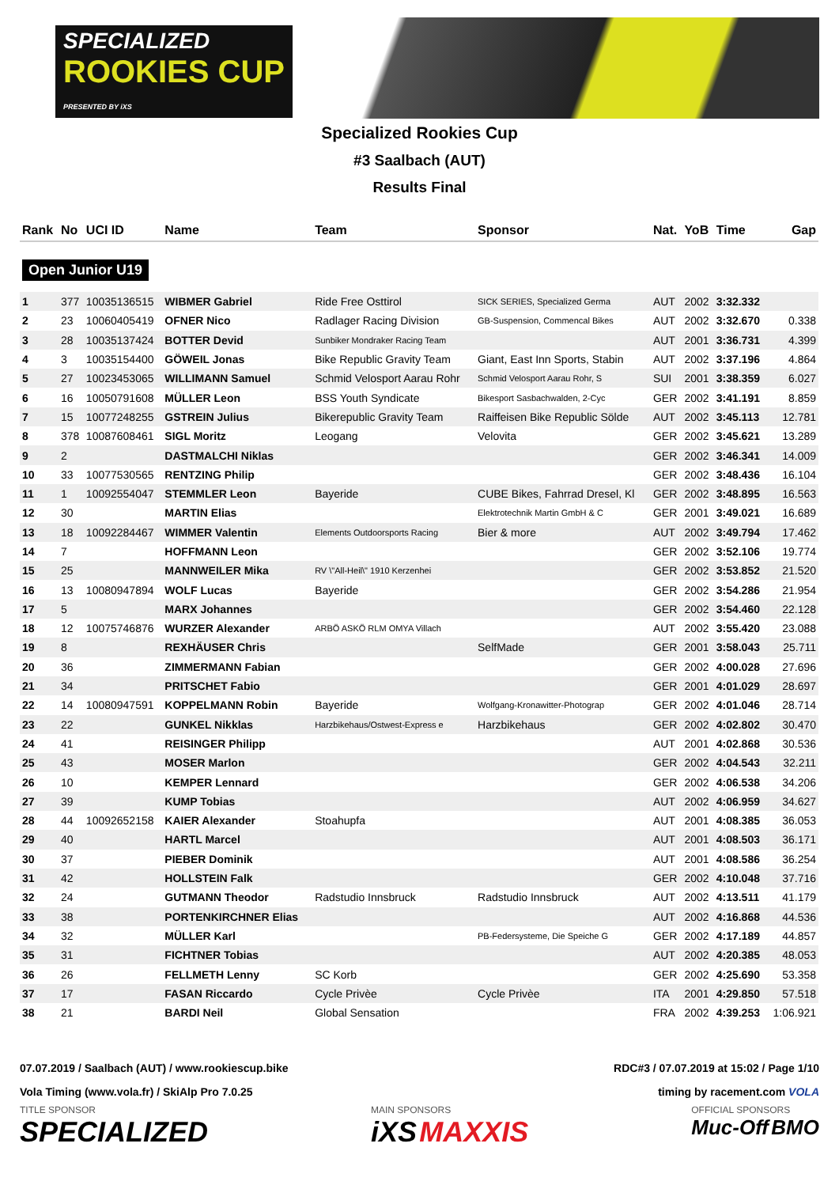SPECIALIZED
ROOKIES CUP
PRESENTED BY iXS
Specialized Rookies Cup
#3 Saalbach (AUT)
Results Final
| Rank | No | UCI ID | Name | Team | Sponsor | Nat. | YoB | Time | Gap |
| --- | --- | --- | --- | --- | --- | --- | --- | --- | --- |
| Open Junior U19 | | | | | | | | | |
| 1 | 377 | 10035136515 | WIBMER Gabriel | Ride Free Osttirol | SICK SERIES, Specialized Germa | AUT | 2002 | 3:32.332 | |
| 2 | 23 | 10060405419 | OFNER Nico | Radlager Racing Division | GB-Suspension, Commencal Bikes | AUT | 2002 | 3:32.670 | 0.338 |
| 3 | 28 | 10035137424 | BOTTER Devid | Sunbiker Mondraker Racing Team | | AUT | 2001 | 3:36.731 | 4.399 |
| 4 | 3 | 10035154400 | GÖWEIL Jonas | Bike Republic Gravity Team | Giant, East Inn Sports, Stabin | AUT | 2002 | 3:37.196 | 4.864 |
| 5 | 27 | 10023453065 | WILLIMANN Samuel | Schmid Velosport Aarau Rohr | Schmid Velosport Aarau Rohr, S | SUI | 2001 | 3:38.359 | 6.027 |
| 6 | 16 | 10050791608 | MÜLLER Leon | BSS Youth Syndicate | Bikesport Sasbachwalden, 2-Cyc | GER | 2002 | 3:41.191 | 8.859 |
| 7 | 15 | 10077248255 | GSTREIN Julius | Bikerepublic Gravity Team | Raiffeisen Bike Republic Sölde | AUT | 2002 | 3:45.113 | 12.781 |
| 8 | 378 | 10087608461 | SIGL Moritz | Leogang | Velovita | GER | 2002 | 3:45.621 | 13.289 |
| 9 | 2 | | DASTMALCHI Niklas | | | GER | 2002 | 3:46.341 | 14.009 |
| 10 | 33 | 10077530565 | RENTZING Philip | | | GER | 2002 | 3:48.436 | 16.104 |
| 11 | 1 | 10092554047 | STEMMLER Leon | Bayeride | CUBE Bikes, Fahrrad Dresel, Kl | GER | 2002 | 3:48.895 | 16.563 |
| 12 | 30 | | MARTIN Elias | | Elektrotechnik Martin GmbH & C | GER | 2001 | 3:49.021 | 16.689 |
| 13 | 18 | 10092284467 | WIMMER Valentin | Elements Outdoorsports Racing | Bier & more | AUT | 2002 | 3:49.794 | 17.462 |
| 14 | 7 | | HOFFMANN Leon | | | GER | 2002 | 3:52.106 | 19.774 |
| 15 | 25 | | MANNWEILER Mika | RV \"All-Heil\" 1910 Kerzenhei | | GER | 2002 | 3:53.852 | 21.520 |
| 16 | 13 | 10080947894 | WOLF Lucas | Bayeride | | GER | 2002 | 3:54.286 | 21.954 |
| 17 | 5 | | MARX Johannes | | | GER | 2002 | 3:54.460 | 22.128 |
| 18 | 12 | 10075746876 | WURZER Alexander | ARBÖ ASKÖ RLM OMYA Villach | | AUT | 2002 | 3:55.420 | 23.088 |
| 19 | 8 | | REXHÄUSER Chris | | SelfMade | GER | 2001 | 3:58.043 | 25.711 |
| 20 | 36 | | ZIMMERMANN Fabian | | | GER | 2002 | 4:00.028 | 27.696 |
| 21 | 34 | | PRITSCHET Fabio | | | GER | 2001 | 4:01.029 | 28.697 |
| 22 | 14 | 10080947591 | KOPPELMANN Robin | Bayeride | Wolfgang-Kronawitter-Photograp | GER | 2002 | 4:01.046 | 28.714 |
| 23 | 22 | | GUNKEL Nikklas | Harzbikehaus/Ostwest-Express e | Harzbikehaus | GER | 2002 | 4:02.802 | 30.470 |
| 24 | 41 | | REISINGER Philipp | | | AUT | 2001 | 4:02.868 | 30.536 |
| 25 | 43 | | MOSER Marlon | | | GER | 2002 | 4:04.543 | 32.211 |
| 26 | 10 | | KEMPER Lennard | | | GER | 2002 | 4:06.538 | 34.206 |
| 27 | 39 | | KUMP Tobias | | | AUT | 2002 | 4:06.959 | 34.627 |
| 28 | 44 | 10092652158 | KAIER Alexander | Stoahupfa | | AUT | 2001 | 4:08.385 | 36.053 |
| 29 | 40 | | HARTL Marcel | | | AUT | 2001 | 4:08.503 | 36.171 |
| 30 | 37 | | PIEBER Dominik | | | AUT | 2001 | 4:08.586 | 36.254 |
| 31 | 42 | | HOLLSTEIN Falk | | | GER | 2002 | 4:10.048 | 37.716 |
| 32 | 24 | | GUTMANN Theodor | Radstudio Innsbruck | Radstudio Innsbruck | AUT | 2002 | 4:13.511 | 41.179 |
| 33 | 38 | | PORTENKIRCHNER Elias | | | AUT | 2002 | 4:16.868 | 44.536 |
| 34 | 32 | | MÜLLER Karl | | PB-Federsysteme, Die Speiche G | GER | 2002 | 4:17.189 | 44.857 |
| 35 | 31 | | FICHTNER Tobias | | | AUT | 2002 | 4:20.385 | 48.053 |
| 36 | 26 | | FELLMETH Lenny | SC Korb | | GER | 2002 | 4:25.690 | 53.358 |
| 37 | 17 | | FASAN Riccardo | Cycle Privèe | Cycle Privèe | ITA | 2001 | 4:29.850 | 57.518 |
| 38 | 21 | | BARDI Neil | Global Sensation | | FRA | 2002 | 4:39.253 | 1:06.921 |
07.07.2019 / Saalbach (AUT) / www.rookiescup.bike RDC#3 / 07.07.2019 at 15:02 / Page 1/10
Vola Timing (www.vola.fr) / SkiAlp Pro 7.0.25 timing by racement.com VOLA
TITLE SPONSOR
SPECIALIZED
MAIN SPONSORS
iXS MAXXIS
OFFICIAL SPONSORS
Muc-Off BMO